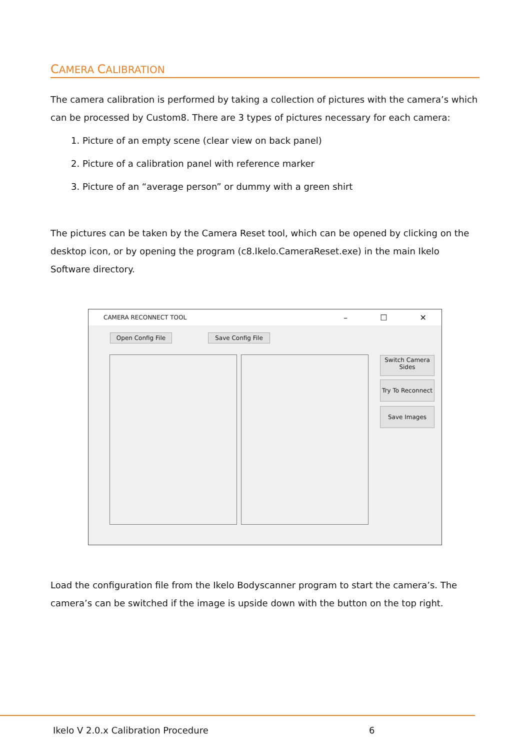CAMERA CALIBRATION
The camera calibration is performed by taking a collection of pictures with the camera’s which can be processed by Custom8. There are 3 types of pictures necessary for each camera:
1. Picture of an empty scene (clear view on back panel)
2. Picture of a calibration panel with reference marker
3. Picture of an “average person” or dummy with a green shirt
The pictures can be taken by the Camera Reset tool, which can be opened by clicking on the desktop icon, or by opening the program (c8.Ikelo.CameraReset.exe) in the main Ikelo Software directory.
CAMERA RECONNECT TOOL – ☐ ✕
Open Config File Save Config File
Switch Camera
Sides
Try To Reconnect
Save Images
Load the configuration file from the Ikelo Bodyscanner program to start the camera’s. The camera’s can be switched if the image is upside down with the button on the top right.
Ikelo V 2.0.x Calibration Procedure
6